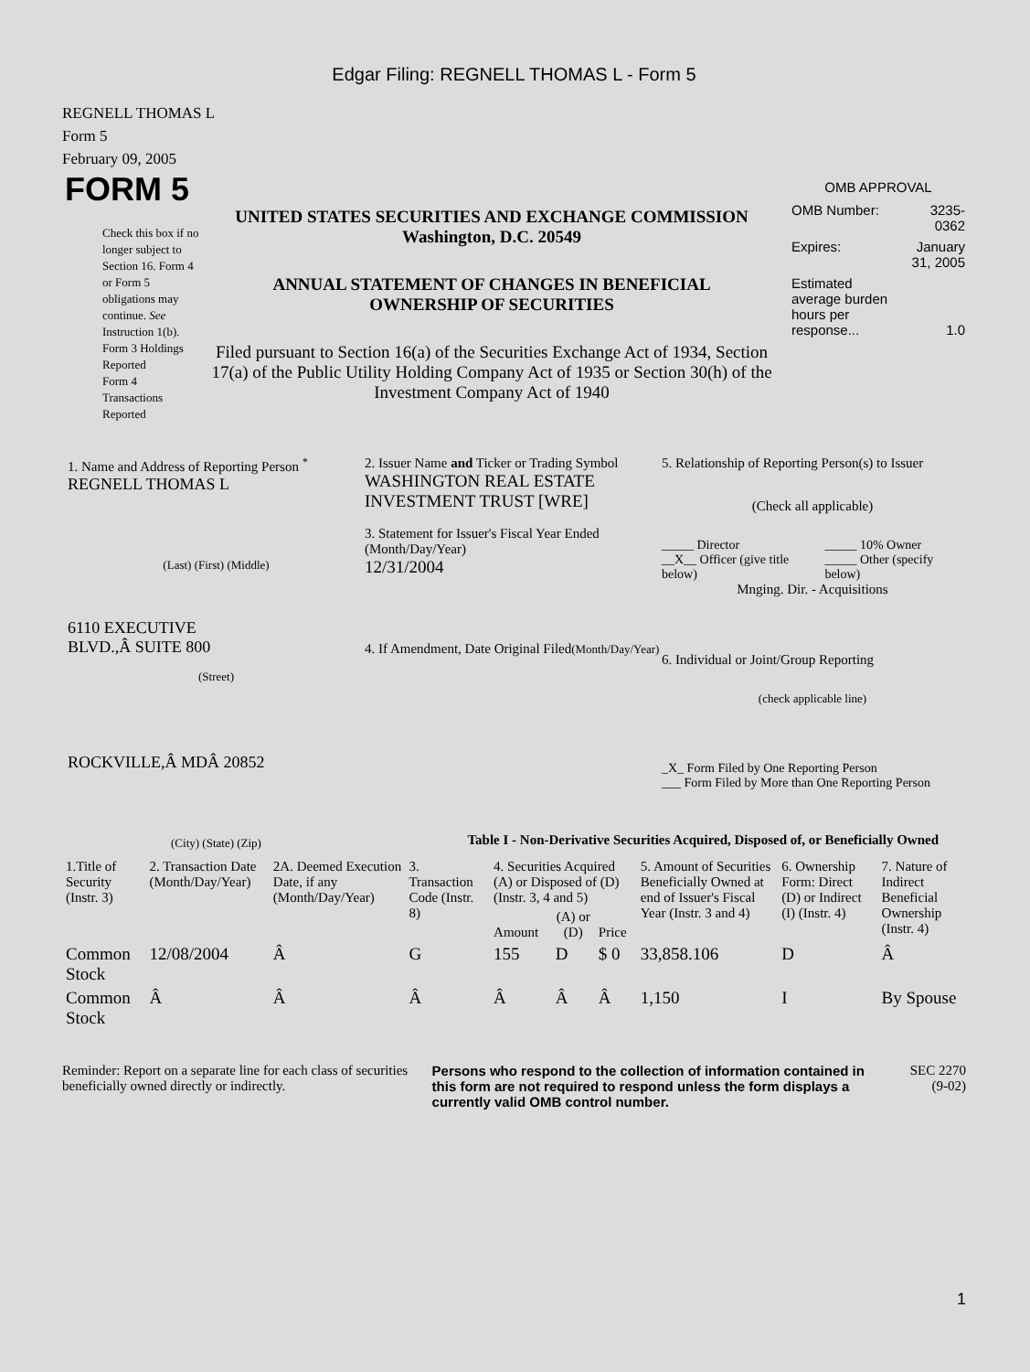Edgar Filing: REGNELL THOMAS L - Form 5
REGNELL THOMAS L
Form 5
February 09, 2005
FORM 5
Check this box if no longer subject to Section 16. Form 4 or Form 5 obligations may continue. See Instruction 1(b).
Form 3 Holdings Reported
Form 4 Transactions Reported
UNITED STATES SECURITIES AND EXCHANGE COMMISSION
Washington, D.C. 20549
ANNUAL STATEMENT OF CHANGES IN BENEFICIAL
OWNERSHIP OF SECURITIES
Filed pursuant to Section 16(a) of the Securities Exchange Act of 1934, Section 17(a) of the Public Utility Holding Company Act of 1935 or Section 30(h) of the Investment Company Act of 1940
OMB APPROVAL
| OMB Number: | 3235-0362 |
| Expires: | January 31, 2005 |
| Estimated average burden hours per response... | 1.0 |
1. Name and Address of Reporting Person <sup>*</sup>
REGNELL THOMAS L
(Last) (First) (Middle)
6110 EXECUTIVE
BLVD.,Â SUITE 800
(Street)
ROCKVILLE,Â MDÂ 20852
(City) (State) (Zip)
2. Issuer Name and Ticker or Trading Symbol
WASHINGTON REAL ESTATE INVESTMENT TRUST [WRE]
3. Statement for Issuer's Fiscal Year Ended (Month/Day/Year)
12/31/2004
4. If Amendment, Date Original Filed(Month/Day/Year)
5. Relationship of Reporting Person(s) to Issuer
(Check all applicable)
| _____ Director | _____ 10% Owner |
| __X__ Officer (give title below) | _____ Other (specify below) |
Mnging. Dir. - Acquisitions
6. Individual or Joint/Group Reporting
(check applicable line)
_X_ Form Filed by One Reporting Person
___ Form Filed by More than One Reporting Person
Table I - Non-Derivative Securities Acquired, Disposed of, or Beneficially Owned
| 1.Title of Security (Instr. 3) | 2. Transaction Date (Month/Day/Year) | 2A. Deemed Execution Date, if any (Month/Day/Year) | 3. Transaction Code (Instr. 8) | 4. Securities Acquired (A) or Disposed of (D) (Instr. 3, 4 and 5) | | | 5. Amount of Securities Beneficially Owned at end of Issuer's Fiscal Year (Instr. 3 and 4) | 6. Ownership Form: Direct (D) or Indirect (I) (Instr. 4) | 7. Nature of Indirect Beneficial Ownership (Instr. 4) |
| --- | --- | --- | --- | --- | --- | --- | --- | --- | --- |
| | | | | Amount | (A) or (D) | Price | | | |
| Common Stock | 12/08/2004 | Â | G | 155 | D | $ 0 | 33,858.106 | D | Â |
| Common Stock | Â | Â | Â | Â | Â | Â | 1,150 | I | By Spouse |
Reminder: Report on a separate line for each class of securities beneficially owned directly or indirectly.
Persons who respond to the collection of information contained in this form are not required to respond unless the form displays a currently valid OMB control number.
SEC 2270
(9-02)
1